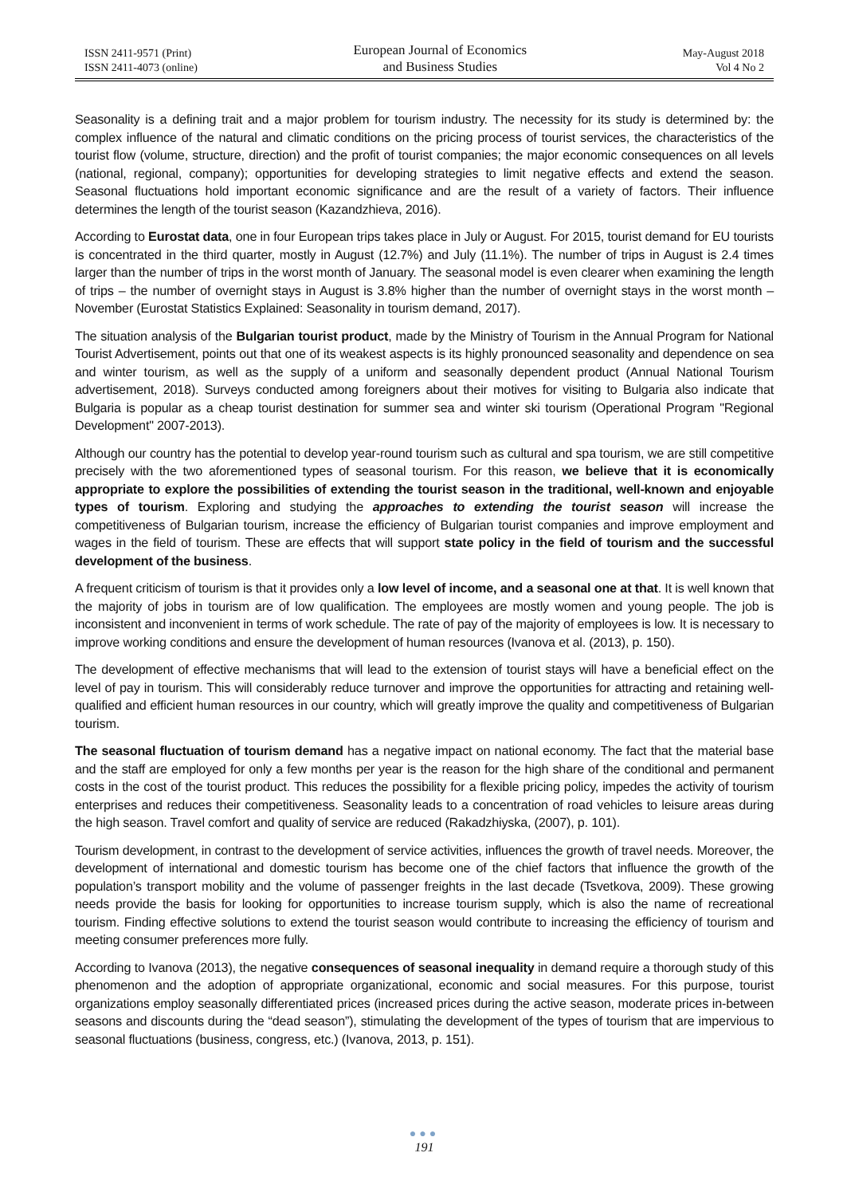ISSN 2411-9571 (Print)
ISSN 2411-4073 (online)
European Journal of Economics
and Business Studies
May-August 2018
Vol 4 No 2
Seasonality is a defining trait and a major problem for tourism industry. The necessity for its study is determined by: the complex influence of the natural and climatic conditions on the pricing process of tourist services, the characteristics of the tourist flow (volume, structure, direction) and the profit of tourist companies; the major economic consequences on all levels (national, regional, company); opportunities for developing strategies to limit negative effects and extend the season. Seasonal fluctuations hold important economic significance and are the result of a variety of factors. Their influence determines the length of the tourist season (Kazandzhieva, 2016).
According to Eurostat data, one in four European trips takes place in July or August. For 2015, tourist demand for EU tourists is concentrated in the third quarter, mostly in August (12.7%) and July (11.1%). The number of trips in August is 2.4 times larger than the number of trips in the worst month of January. The seasonal model is even clearer when examining the length of trips – the number of overnight stays in August is 3.8% higher than the number of overnight stays in the worst month – November (Eurostat Statistics Explained: Seasonality in tourism demand, 2017).
The situation analysis of the Bulgarian tourist product, made by the Ministry of Tourism in the Annual Program for National Tourist Advertisement, points out that one of its weakest aspects is its highly pronounced seasonality and dependence on sea and winter tourism, as well as the supply of a uniform and seasonally dependent product (Annual National Tourism advertisement, 2018). Surveys conducted among foreigners about their motives for visiting to Bulgaria also indicate that Bulgaria is popular as a cheap tourist destination for summer sea and winter ski tourism (Operational Program "Regional Development" 2007-2013).
Although our country has the potential to develop year-round tourism such as cultural and spa tourism, we are still competitive precisely with the two aforementioned types of seasonal tourism. For this reason, we believe that it is economically appropriate to explore the possibilities of extending the tourist season in the traditional, well-known and enjoyable types of tourism. Exploring and studying the approaches to extending the tourist season will increase the competitiveness of Bulgarian tourism, increase the efficiency of Bulgarian tourist companies and improve employment and wages in the field of tourism. These are effects that will support state policy in the field of tourism and the successful development of the business.
A frequent criticism of tourism is that it provides only a low level of income, and a seasonal one at that. It is well known that the majority of jobs in tourism are of low qualification. The employees are mostly women and young people. The job is inconsistent and inconvenient in terms of work schedule. The rate of pay of the majority of employees is low. It is necessary to improve working conditions and ensure the development of human resources (Ivanova et al. (2013), p. 150).
The development of effective mechanisms that will lead to the extension of tourist stays will have a beneficial effect on the level of pay in tourism. This will considerably reduce turnover and improve the opportunities for attracting and retaining well-qualified and efficient human resources in our country, which will greatly improve the quality and competitiveness of Bulgarian tourism.
The seasonal fluctuation of tourism demand has a negative impact on national economy. The fact that the material base and the staff are employed for only a few months per year is the reason for the high share of the conditional and permanent costs in the cost of the tourist product. This reduces the possibility for a flexible pricing policy, impedes the activity of tourism enterprises and reduces their competitiveness. Seasonality leads to a concentration of road vehicles to leisure areas during the high season. Travel comfort and quality of service are reduced (Rakadzhiyska, (2007), p. 101).
Tourism development, in contrast to the development of service activities, influences the growth of travel needs. Moreover, the development of international and domestic tourism has become one of the chief factors that influence the growth of the population’s transport mobility and the volume of passenger freights in the last decade (Tsvetkova, 2009). These growing needs provide the basis for looking for opportunities to increase tourism supply, which is also the name of recreational tourism. Finding effective solutions to extend the tourist season would contribute to increasing the efficiency of tourism and meeting consumer preferences more fully.
According to Ivanova (2013), the negative consequences of seasonal inequality in demand require a thorough study of this phenomenon and the adoption of appropriate organizational, economic and social measures. For this purpose, tourist organizations employ seasonally differentiated prices (increased prices during the active season, moderate prices in-between seasons and discounts during the “dead season”), stimulating the development of the types of tourism that are impervious to seasonal fluctuations (business, congress, etc.) (Ivanova, 2013, p. 151).
●●●
191